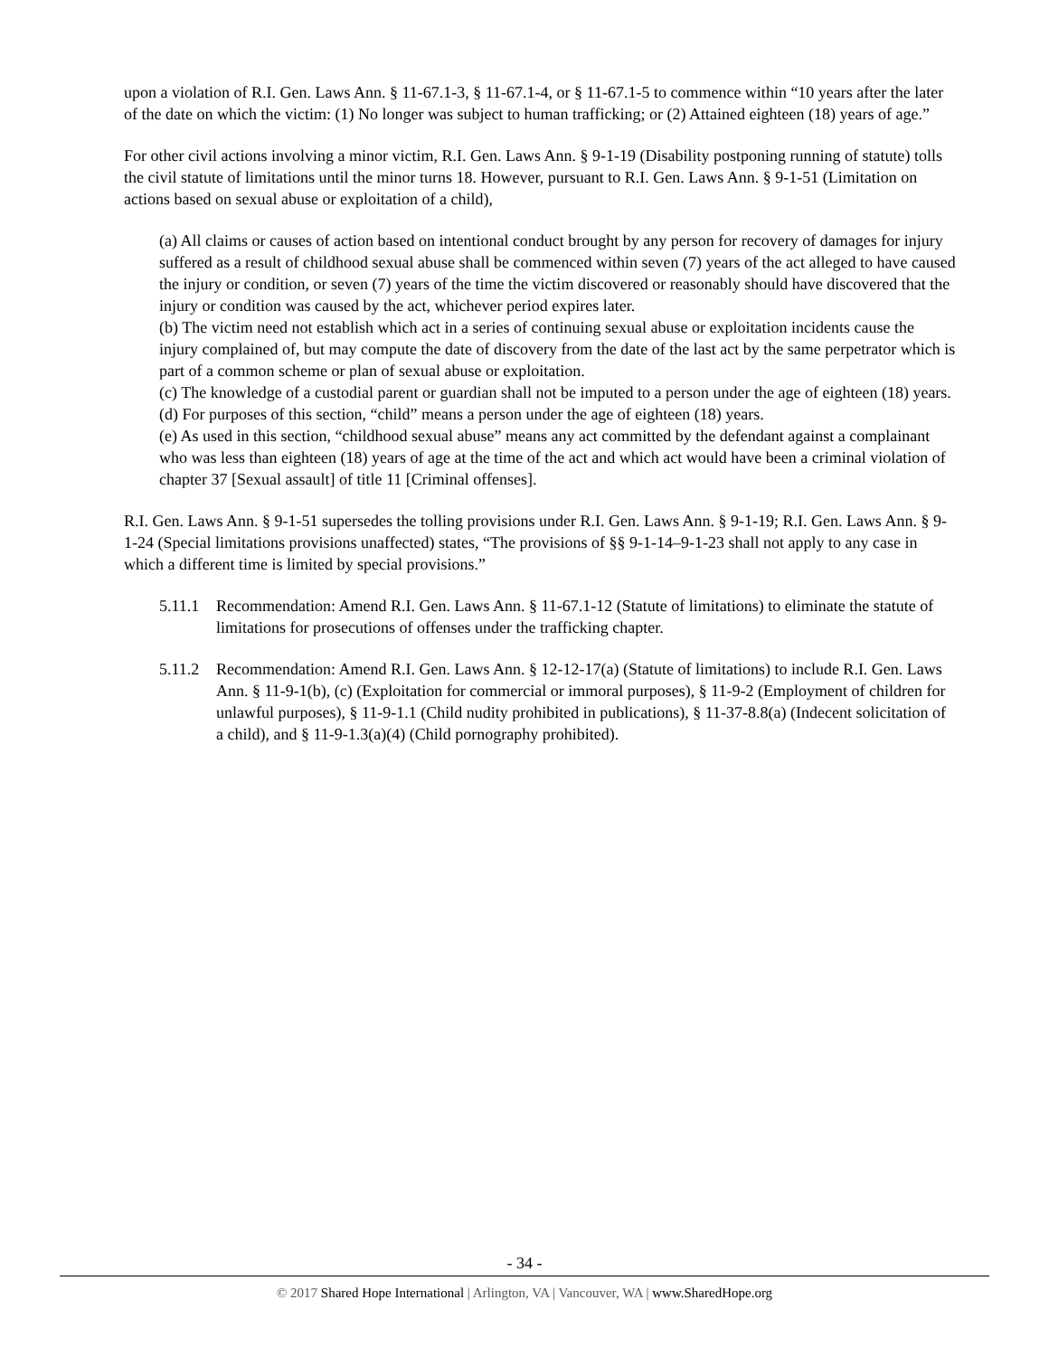upon a violation of R.I. Gen. Laws Ann. § 11-67.1-3, § 11-67.1-4, or § 11-67.1-5 to commence within “10 years after the later of the date on which the victim: (1) No longer was subject to human trafficking; or (2) Attained eighteen (18) years of age.”
For other civil actions involving a minor victim, R.I. Gen. Laws Ann. § 9-1-19 (Disability postponing running of statute) tolls the civil statute of limitations until the minor turns 18. However, pursuant to R.I. Gen. Laws Ann. § 9-1-51 (Limitation on actions based on sexual abuse or exploitation of a child),
(a) All claims or causes of action based on intentional conduct brought by any person for recovery of damages for injury suffered as a result of childhood sexual abuse shall be commenced within seven (7) years of the act alleged to have caused the injury or condition, or seven (7) years of the time the victim discovered or reasonably should have discovered that the injury or condition was caused by the act, whichever period expires later.
(b) The victim need not establish which act in a series of continuing sexual abuse or exploitation incidents cause the injury complained of, but may compute the date of discovery from the date of the last act by the same perpetrator which is part of a common scheme or plan of sexual abuse or exploitation.
(c) The knowledge of a custodial parent or guardian shall not be imputed to a person under the age of eighteen (18) years.
(d) For purposes of this section, “child” means a person under the age of eighteen (18) years.
(e) As used in this section, “childhood sexual abuse” means any act committed by the defendant against a complainant who was less than eighteen (18) years of age at the time of the act and which act would have been a criminal violation of chapter 37 [Sexual assault] of title 11 [Criminal offenses].
R.I. Gen. Laws Ann. § 9-1-51 supersedes the tolling provisions under R.I. Gen. Laws Ann. § 9-1-19; R.I. Gen. Laws Ann. § 9-1-24 (Special limitations provisions unaffected) states, “The provisions of §§ 9-1-14–9-1-23 shall not apply to any case in which a different time is limited by special provisions.”
5.11.1 Recommendation: Amend R.I. Gen. Laws Ann. § 11-67.1-12 (Statute of limitations) to eliminate the statute of limitations for prosecutions of offenses under the trafficking chapter.
5.11.2 Recommendation: Amend R.I. Gen. Laws Ann. § 12-12-17(a) (Statute of limitations) to include R.I. Gen. Laws Ann. § 11-9-1(b), (c) (Exploitation for commercial or immoral purposes), § 11-9-2 (Employment of children for unlawful purposes), § 11-9-1.1 (Child nudity prohibited in publications), § 11-37-8.8(a) (Indecent solicitation of a child), and § 11-9-1.3(a)(4) (Child pornography prohibited).
- 34 -
© 2017 Shared Hope International | Arlington, VA | Vancouver, WA | www.SharedHope.org